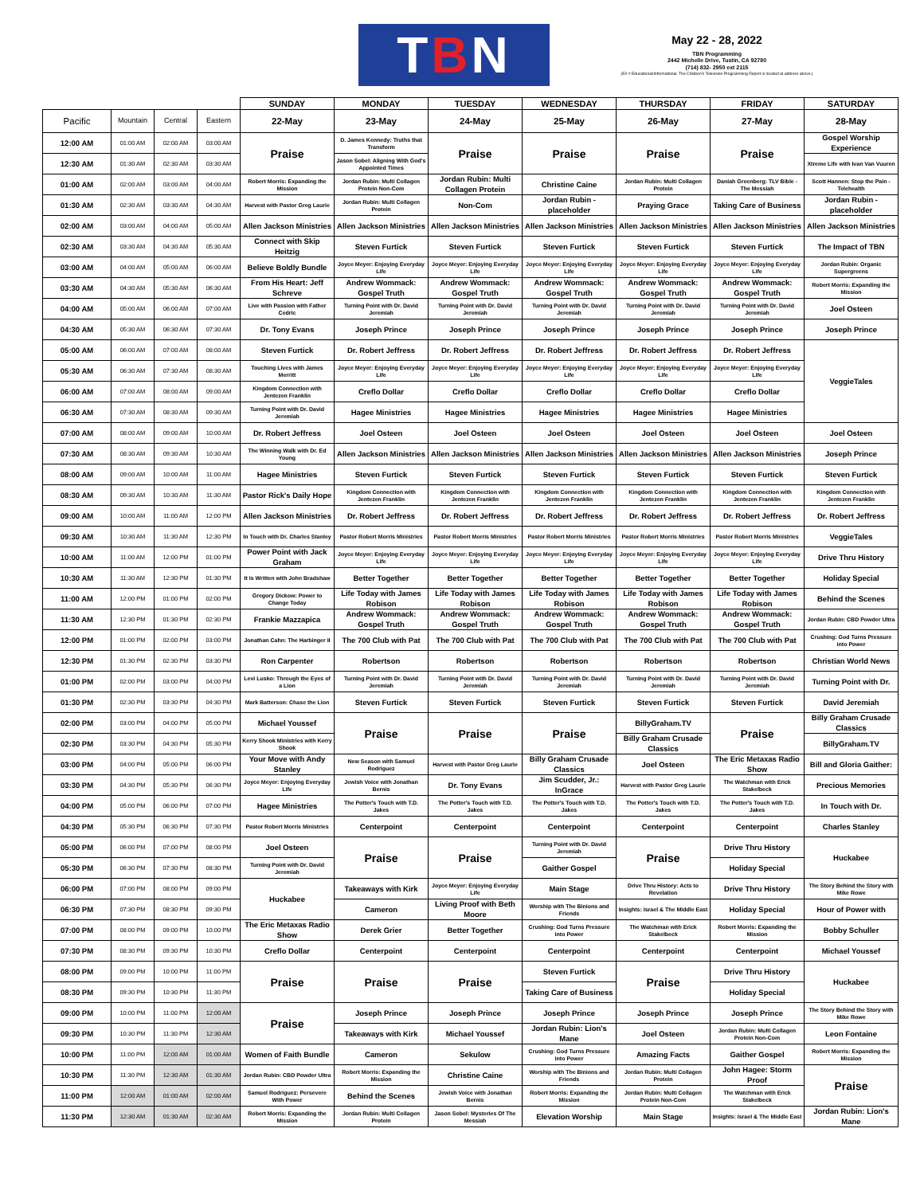T B N
May 22 - 28, 2022
TBN Programming
2442 Michelle Drive, Tustin, CA 92780
(714) 832- 2950 ext 2115
(E/I = Educational/Informational. The Children's Television Programming Report is located at address above.)
| | | | | SUNDAY | MONDAY | TUESDAY | WEDNESDAY | THURSDAY | FRIDAY | SATURDAY |
| --- | --- | --- | --- | --- | --- | --- | --- | --- | --- | --- |
| Pacific | Mountain | Central | Eastern | 22-May | 23-May | 24-May | 25-May | 26-May | 27-May | 28-May |
| 12:00 AM | 01:00 AM | 02:00 AM | 03:00 AM | Praise | D. James Kennedy: Truths that Transform | Praise | Praise | Praise | Praise | Gospel Worship Experience |
| 12:30 AM | 01:30 AM | 02:30 AM | 03:30 AM | | Jason Sobel: Aligning With God's Appointed Times | | | | | Xtreme Life with Ivan Van Vuuren |
| 01:00 AM | 02:00 AM | 03:00 AM | 04:00 AM | Robert Morris: Expanding the Mission | Jordan Rubin: Multi Collagen Protein Non-Com | Jordan Rubin: Multi Collagen Protein | Christine Caine | Jordan Rubin: Multi Collagen Protein | Daniah Greenberg: TLV Bible - The Messiah | Scott Hannen: Stop the Pain - Telehealth |
| 01:30 AM | 02:30 AM | 03:30 AM | 04:30 AM | Harvest with Pastor Greg Laurie | Jordan Rubin: Multi Collagen Protein | Non-Com | Jordan Rubin - placeholder | Praying Grace | Taking Care of Business | Jordan Rubin - placeholder |
| 02:00 AM | 03:00 AM | 04:00 AM | 05:00 AM | Allen Jackson Ministries | Allen Jackson Ministries | Allen Jackson Ministries | Allen Jackson Ministries | Allen Jackson Ministries | Allen Jackson Ministries | Allen Jackson Ministries |
| 02:30 AM | 03:30 AM | 04:30 AM | 05:30 AM | Connect with Skip Heitzig | Steven Furtick | Steven Furtick | Steven Furtick | Steven Furtick | Steven Furtick | The Impact of TBN |
| 03:00 AM | 04:00 AM | 05:00 AM | 06:00 AM | Believe Boldly Bundle | Joyce Meyer: Enjoying Everyday Life | Joyce Meyer: Enjoying Everyday Life | Joyce Meyer: Enjoying Everyday Life | Joyce Meyer: Enjoying Everyday Life | Joyce Meyer: Enjoying Everyday Life | Jordan Rubin: Organic Supergreens |
| 03:30 AM | 04:30 AM | 05:30 AM | 06:30 AM | From His Heart: Jeff Schreve | Andrew Wommack: Gospel Truth | Andrew Wommack: Gospel Truth | Andrew Wommack: Gospel Truth | Andrew Wommack: Gospel Truth | Andrew Wommack: Gospel Truth | Robert Morris: Expanding the Mission |
| 04:00 AM | 05:00 AM | 06:00 AM | 07:00 AM | Live with Passion with Father Cedric | Turning Point with Dr. David Jeremiah | Turning Point with Dr. David Jeremiah | Turning Point with Dr. David Jeremiah | Turning Point with Dr. David Jeremiah | Turning Point with Dr. David Jeremiah | Joel Osteen |
| 04:30 AM | 05:30 AM | 06:30 AM | 07:30 AM | Dr. Tony Evans | Joseph Prince | Joseph Prince | Joseph Prince | Joseph Prince | Joseph Prince | Joseph Prince |
| 05:00 AM | 06:00 AM | 07:00 AM | 08:00 AM | Steven Furtick | Dr. Robert Jeffress | Dr. Robert Jeffress | Dr. Robert Jeffress | Dr. Robert Jeffress | Dr. Robert Jeffress | VeggieTales |
| 05:30 AM | 06:30 AM | 07:30 AM | 08:30 AM | Touching Lives with James Merritt | Joyce Meyer: Enjoying Everyday Life | Joyce Meyer: Enjoying Everyday Life | Joyce Meyer: Enjoying Everyday Life | Joyce Meyer: Enjoying Everyday Life | Joyce Meyer: Enjoying Everyday Life | |
| 06:00 AM | 07:00 AM | 08:00 AM | 09:00 AM | Kingdom Connection with Jentezen Franklin | Creflo Dollar | Creflo Dollar | Creflo Dollar | Creflo Dollar | Creflo Dollar | |
| 06:30 AM | 07:30 AM | 08:30 AM | 09:30 AM | Turning Point with Dr. David Jeremiah | Hagee Ministries | Hagee Ministries | Hagee Ministries | Hagee Ministries | Hagee Ministries | |
| 07:00 AM | 08:00 AM | 09:00 AM | 10:00 AM | Dr. Robert Jeffress | Joel Osteen | Joel Osteen | Joel Osteen | Joel Osteen | Joel Osteen | Joel Osteen |
| 07:30 AM | 08:30 AM | 09:30 AM | 10:30 AM | The Winning Walk with Dr. Ed Young | Allen Jackson Ministries | Allen Jackson Ministries | Allen Jackson Ministries | Allen Jackson Ministries | Allen Jackson Ministries | Joseph Prince |
| 08:00 AM | 09:00 AM | 10:00 AM | 11:00 AM | Hagee Ministries | Steven Furtick | Steven Furtick | Steven Furtick | Steven Furtick | Steven Furtick | Steven Furtick |
| 08:30 AM | 09:30 AM | 10:30 AM | 11:30 AM | Pastor Rick's Daily Hope | Kingdom Connection with Jentezen Franklin | Kingdom Connection with Jentezen Franklin | Kingdom Connection with Jentezen Franklin | Kingdom Connection with Jentezen Franklin | Kingdom Connection with Jentezen Franklin | Kingdom Connection with Jentezen Franklin |
| 09:00 AM | 10:00 AM | 11:00 AM | 12:00 PM | Allen Jackson Ministries | Dr. Robert Jeffress | Dr. Robert Jeffress | Dr. Robert Jeffress | Dr. Robert Jeffress | Dr. Robert Jeffress | Dr. Robert Jeffress |
| 09:30 AM | 10:30 AM | 11:30 AM | 12:30 PM | In Touch with Dr. Charles Stanley | Pastor Robert Morris Ministries | Pastor Robert Morris Ministries | Pastor Robert Morris Ministries | Pastor Robert Morris Ministries | Pastor Robert Morris Ministries | VeggieTales |
| 10:00 AM | 11:00 AM | 12:00 PM | 01:00 PM | Power Point with Jack Graham | Joyce Meyer: Enjoying Everyday Life | Joyce Meyer: Enjoying Everyday Life | Joyce Meyer: Enjoying Everyday Life | Joyce Meyer: Enjoying Everyday Life | Joyce Meyer: Enjoying Everyday Life | Drive Thru History |
| 10:30 AM | 11:30 AM | 12:30 PM | 01:30 PM | It Is Written with John Bradshaw | Better Together | Better Together | Better Together | Better Together | Better Together | Holiday Special |
| 11:00 AM | 12:00 PM | 01:00 PM | 02:00 PM | Gregory Dickow: Power to Change Today | Life Today with James Robison | Life Today with James Robison | Life Today with James Robison | Life Today with James Robison | Life Today with James Robison | Behind the Scenes |
| 11:30 AM | 12:30 PM | 01:30 PM | 02:30 PM | Frankie Mazzapica | Andrew Wommack: Gospel Truth | Andrew Wommack: Gospel Truth | Andrew Wommack: Gospel Truth | Andrew Wommack: Gospel Truth | Andrew Wommack: Gospel Truth | Jordan Rubin: CBD Powder Ultra |
| 12:00 PM | 01:00 PM | 02:00 PM | 03:00 PM | Jonathan Cahn: The Harbinger II | The 700 Club with Pat | The 700 Club with Pat | The 700 Club with Pat | The 700 Club with Pat | The 700 Club with Pat | Crushing: God Turns Pressure into Power |
| 12:30 PM | 01:30 PM | 02:30 PM | 03:30 PM | Ron Carpenter | Robertson | Robertson | Robertson | Robertson | Robertson | Christian World News |
| 01:00 PM | 02:00 PM | 03:00 PM | 04:00 PM | Levi Lusko: Through the Eyes of a Lion | Turning Point with Dr. David Jeremiah | Turning Point with Dr. David Jeremiah | Turning Point with Dr. David Jeremiah | Turning Point with Dr. David Jeremiah | Turning Point with Dr. David Jeremiah | Turning Point with Dr. |
| 01:30 PM | 02:30 PM | 03:30 PM | 04:30 PM | Mark Batterson: Chase the Lion | Steven Furtick | Steven Furtick | Steven Furtick | Steven Furtick | Steven Furtick | David Jeremiah |
| 02:00 PM | 03:00 PM | 04:00 PM | 05:00 PM | Michael Youssef | Praise | Praise | Praise | BillyGraham.TV | Praise | Billy Graham Crusade Classics |
| 02:30 PM | 03:30 PM | 04:30 PM | 05:30 PM | Kerry Shook Ministries with Kerry Shook | | | | Billy Graham Crusade Classics | | BillyGraham.TV |
| 03:00 PM | 04:00 PM | 05:00 PM | 06:00 PM | Your Move with Andy Stanley | New Season with Samuel Rodriguez | Harvest with Pastor Greg Laurie | Billy Graham Crusade Classics | Joel Osteen | The Eric Metaxas Radio Show | Bill and Gloria Gaither: |
| 03:30 PM | 04:30 PM | 05:30 PM | 06:30 PM | Joyce Meyer: Enjoying Everyday Life | Jewish Voice with Jonathan Bernis | Dr. Tony Evans | Jim Scudder, Jr.: InGrace | Harvest with Pastor Greg Laurie | The Watchman with Erick Stakelbeck | Precious Memories |
| 04:00 PM | 05:00 PM | 06:00 PM | 07:00 PM | Hagee Ministries | The Potter's Touch with T.D. Jakes | The Potter's Touch with T.D. Jakes | The Potter's Touch with T.D. Jakes | The Potter's Touch with T.D. Jakes | The Potter's Touch with T.D. Jakes | In Touch with Dr. |
| 04:30 PM | 05:30 PM | 06:30 PM | 07:30 PM | Pastor Robert Morris Ministries | Centerpoint | Centerpoint | Centerpoint | Centerpoint | Centerpoint | Charles Stanley |
| 05:00 PM | 06:00 PM | 07:00 PM | 08:00 PM | Joel Osteen | Praise | Praise | Turning Point with Dr. David Jeremiah | Praise | Drive Thru History | Huckabee |
| 05:30 PM | 06:30 PM | 07:30 PM | 08:30 PM | Turning Point with Dr. David Jeremiah | | | Gaither Gospel | | Holiday Special | |
| 06:00 PM | 07:00 PM | 08:00 PM | 09:00 PM | Huckabee | Takeaways with Kirk | Joyce Meyer: Enjoying Everyday Life | Main Stage | Drive Thru History: Acts to Revelation | Drive Thru History | The Story Behind the Story with Mike Rowe |
| 06:30 PM | 07:30 PM | 08:30 PM | 09:30 PM | | Cameron | Living Proof with Beth Moore | Worship with The Binions and Friends | Insights: Israel & The Middle East | Holiday Special | Hour of Power with |
| 07:00 PM | 08:00 PM | 09:00 PM | 10:00 PM | The Eric Metaxas Radio Show | Derek Grier | Better Together | Crushing: God Turns Pressure into Power | The Watchman with Erick Stakelbeck | Robert Morris: Expanding the Mission | Bobby Schuller |
| 07:30 PM | 08:30 PM | 09:30 PM | 10:30 PM | Creflo Dollar | Centerpoint | Centerpoint | Centerpoint | Centerpoint | Centerpoint | Michael Youssef |
| 08:00 PM | 09:00 PM | 10:00 PM | 11:00 PM | Praise | Praise | Praise | Steven Furtick | Praise | Drive Thru History | Huckabee |
| 08:30 PM | 09:30 PM | 10:30 PM | 11:30 PM | | | | Taking Care of Business | | Holiday Special | |
| 09:00 PM | 10:00 PM | 11:00 PM | 12:00 AM | Praise | Joseph Prince | Joseph Prince | Joseph Prince | Joseph Prince | Joseph Prince | The Story Behind the Story with Mike Rowe |
| 09:30 PM | 10:30 PM | 11:30 PM | 12:30 AM | | Takeaways with Kirk | Michael Youssef | Jordan Rubin: Lion's Mane | Joel Osteen | Jordan Rubin: Multi Collagen Protein Non-Com | Leon Fontaine |
| 10:00 PM | 11:00 PM | 12:00 AM | 01:00 AM | Women of Faith Bundle | Cameron | Sekulow | Crushing: God Turns Pressure into Power | Amazing Facts | Gaither Gospel | Robert Morris: Expanding the Mission |
| 10:30 PM | 11:30 PM | 12:30 AM | 01:30 AM | Jordan Rubin: CBD Powder Ultra | Robert Morris: Expanding the Mission | Christine Caine | Worship with The Binions and Friends | Jordan Rubin: Multi Collagen Protein | John Hagee: Storm Proof | Praise |
| 11:00 PM | 12:00 AM | 01:00 AM | 02:00 AM | Samuel Rodriguez: Persevere With Power | Behind the Scenes | Jewish Voice with Jonathan Bernis | Robert Morris: Expanding the Mission | Jordan Rubin: Multi Collagen Protein Non-Com | The Watchman with Erick Stakelbeck | |
| 11:30 PM | 12:30 AM | 01:30 AM | 02:30 AM | Robert Morris: Expanding the Mission | Jordan Rubin: Multi Collagen Protein | Jason Sobel: Mysteries Of The Messiah | Elevation Worship | Main Stage | Insights: Israel & The Middle East | Jordan Rubin: Lion's Mane |